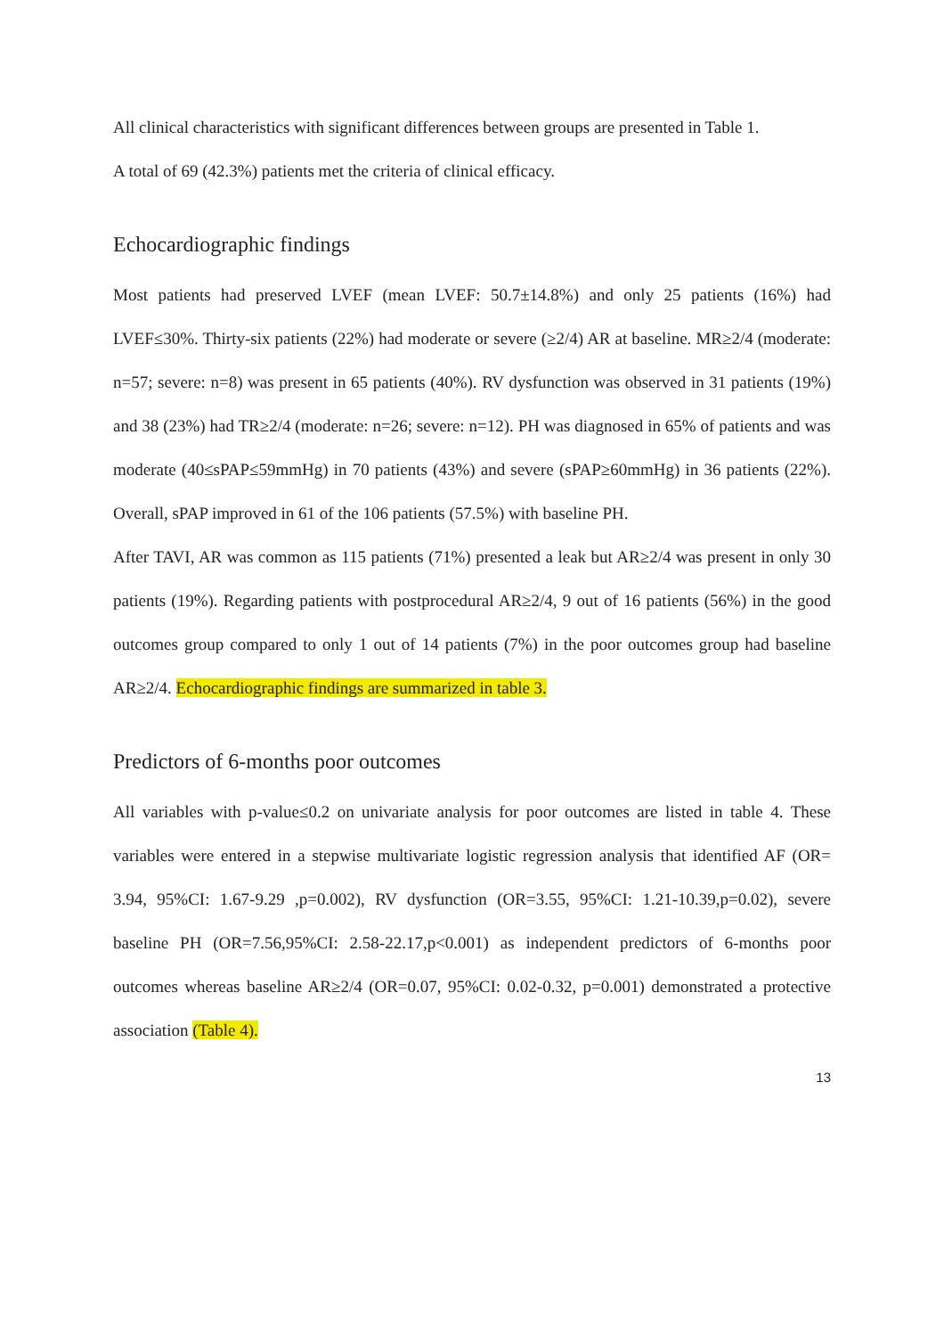All clinical characteristics with significant differences between groups are presented in Table 1.
A total of 69 (42.3%) patients met the criteria of clinical efficacy.
Echocardiographic findings
Most patients had preserved LVEF (mean LVEF: 50.7±14.8%) and only 25 patients (16%) had LVEF≤30%. Thirty-six patients (22%) had moderate or severe (≥2/4) AR at baseline. MR≥2/4 (moderate: n=57; severe: n=8) was present in 65 patients (40%). RV dysfunction was observed in 31 patients (19%) and 38 (23%) had TR≥2/4 (moderate: n=26; severe: n=12). PH was diagnosed in 65% of patients and was moderate (40≤sPAP≤59mmHg) in 70 patients (43%) and severe (sPAP≥60mmHg) in 36 patients (22%). Overall, sPAP improved in 61 of the 106 patients (57.5%) with baseline PH.
After TAVI, AR was common as 115 patients (71%) presented a leak but AR≥2/4 was present in only 30 patients (19%). Regarding patients with postprocedural AR≥2/4, 9 out of 16 patients (56%) in the good outcomes group compared to only 1 out of 14 patients (7%) in the poor outcomes group had baseline AR≥2/4. Echocardiographic findings are summarized in table 3.
Predictors of 6-months poor outcomes
All variables with p-value≤0.2 on univariate analysis for poor outcomes are listed in table 4. These variables were entered in a stepwise multivariate logistic regression analysis that identified AF (OR= 3.94, 95%CI: 1.67-9.29 ,p=0.002), RV dysfunction (OR=3.55, 95%CI: 1.21-10.39,p=0.02), severe baseline PH (OR=7.56,95%CI: 2.58-22.17,p<0.001) as independent predictors of 6-months poor outcomes whereas baseline AR≥2/4 (OR=0.07, 95%CI: 0.02-0.32, p=0.001) demonstrated a protective association (Table 4).
13